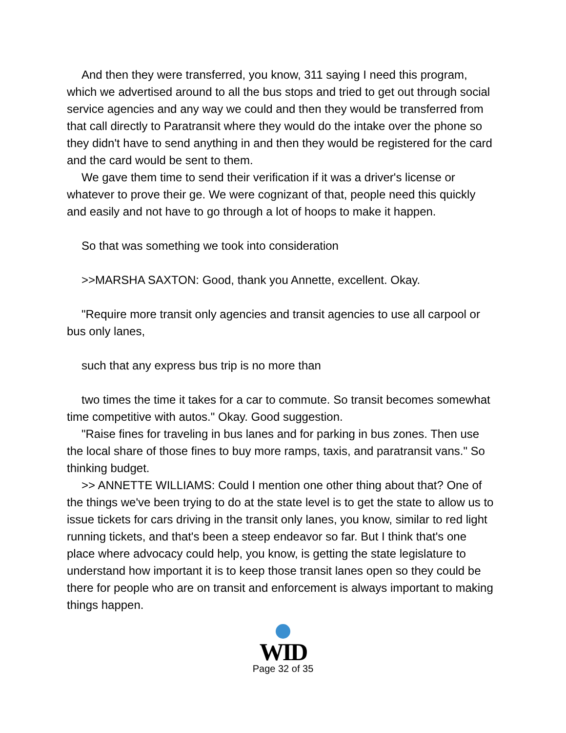And then they were transferred, you know, 311 saying I need this program, which we advertised around to all the bus stops and tried to get out through social service agencies and any way we could and then they would be transferred from that call directly to Paratransit where they would do the intake over the phone so they didn't have to send anything in and then they would be registered for the card and the card would be sent to them.
We gave them time to send their verification if it was a driver's license or whatever to prove their ge. We were cognizant of that, people need this quickly and easily and not have to go through a lot of hoops to make it happen.
So that was something we took into consideration
>>MARSHA SAXTON: Good, thank you Annette, excellent. Okay.
"Require more transit only agencies and transit agencies to use all carpool or bus only lanes,
such that any express bus trip is no more than
two times the time it takes for a car to commute. So transit becomes somewhat time competitive with autos." Okay. Good suggestion.
"Raise fines for traveling in bus lanes and for parking in bus zones. Then use the local share of those fines to buy more ramps, taxis, and paratransit vans." So thinking budget.
>> ANNETTE WILLIAMS: Could I mention one other thing about that? One of the things we've been trying to do at the state level is to get the state to allow us to issue tickets for cars driving in the transit only lanes, you know, similar to red light running tickets, and that's been a steep endeavor so far. But I think that's one place where advocacy could help, you know, is getting the state legislature to understand how important it is to keep those transit lanes open so they could be there for people who are on transit and enforcement is always important to making things happen.
WID
Page 32 of 35